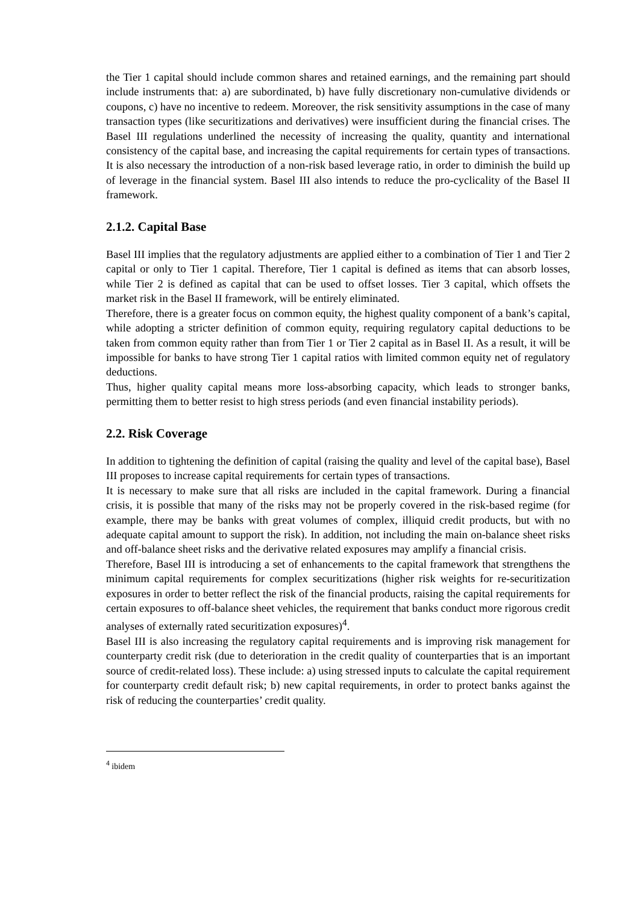the Tier 1 capital should include common shares and retained earnings, and the remaining part should include instruments that: a) are subordinated, b) have fully discretionary non-cumulative dividends or coupons, c) have no incentive to redeem. Moreover, the risk sensitivity assumptions in the case of many transaction types (like securitizations and derivatives) were insufficient during the financial crises. The Basel III regulations underlined the necessity of increasing the quality, quantity and international consistency of the capital base, and increasing the capital requirements for certain types of transactions. It is also necessary the introduction of a non-risk based leverage ratio, in order to diminish the build up of leverage in the financial system. Basel III also intends to reduce the pro-cyclicality of the Basel II framework.
2.1.2. Capital Base
Basel III implies that the regulatory adjustments are applied either to a combination of Tier 1 and Tier 2 capital or only to Tier 1 capital. Therefore, Tier 1 capital is defined as items that can absorb losses, while Tier 2 is defined as capital that can be used to offset losses. Tier 3 capital, which offsets the market risk in the Basel II framework, will be entirely eliminated.
Therefore, there is a greater focus on common equity, the highest quality component of a bank’s capital, while adopting a stricter definition of common equity, requiring regulatory capital deductions to be taken from common equity rather than from Tier 1 or Tier 2 capital as in Basel II. As a result, it will be impossible for banks to have strong Tier 1 capital ratios with limited common equity net of regulatory deductions.
Thus, higher quality capital means more loss-absorbing capacity, which leads to stronger banks, permitting them to better resist to high stress periods (and even financial instability periods).
2.2. Risk Coverage
In addition to tightening the definition of capital (raising the quality and level of the capital base), Basel III proposes to increase capital requirements for certain types of transactions.
It is necessary to make sure that all risks are included in the capital framework. During a financial crisis, it is possible that many of the risks may not be properly covered in the risk-based regime (for example, there may be banks with great volumes of complex, illiquid credit products, but with no adequate capital amount to support the risk). In addition, not including the main on-balance sheet risks and off-balance sheet risks and the derivative related exposures may amplify a financial crisis.
Therefore, Basel III is introducing a set of enhancements to the capital framework that strengthens the minimum capital requirements for complex securitizations (higher risk weights for re-securitization exposures in order to better reflect the risk of the financial products, raising the capital requirements for certain exposures to off-balance sheet vehicles, the requirement that banks conduct more rigorous credit analyses of externally rated securitization exposures)<sup>4</sup>.
Basel III is also increasing the regulatory capital requirements and is improving risk management for counterparty credit risk (due to deterioration in the credit quality of counterparties that is an important source of credit-related loss). These include: a) using stressed inputs to calculate the capital requirement for counterparty credit default risk; b) new capital requirements, in order to protect banks against the risk of reducing the counterparties’ credit quality.
<sup>4</sup> ibidem